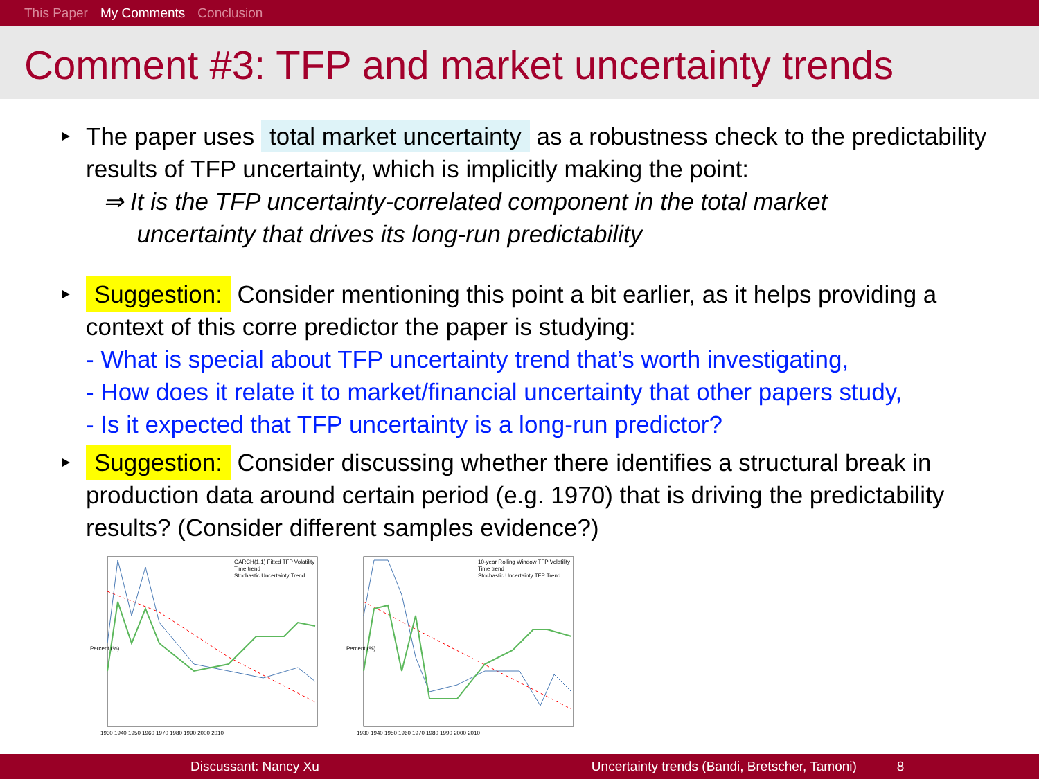This Paper My Comments Conclusion
Comment #3: TFP and market uncertainty trends
The paper uses total market uncertainty as a robustness check to the predictability results of TFP uncertainty, which is implicitly making the point:
⇒ It is the TFP uncertainty-correlated component in the total market
uncertainty that drives its long-run predictability
Suggestion: Consider mentioning this point a bit earlier, as it helps providing a context of this corre predictor the paper is studying:
- What is special about TFP uncertainty trend that’s worth investigating,
- How does it relate it to market/financial uncertainty that other papers study,
- Is it expected that TFP uncertainty is a long-run predictor?
Suggestion: Consider discussing whether there identifies a structural break in production data around certain period (e.g. 1970) that is driving the predictability results? (Consider different samples evidence?)
GARCH(1,1) Fitted TFP Volatility
Time trend
Stochastic Uncertainty Trend
Percent (%)
1930 1940 1950 1960 1970 1980 1990 2000 2010
10-year Rolling Window TFP Volatility
Time trend
Stochastic Uncertainty TFP Trend
Percent (%)
1930 1940 1950 1960 1970 1980 1990 2000 2010
Discussant: Nancy Xu Uncertainty trends (Bandi, Bretscher, Tamoni) 8